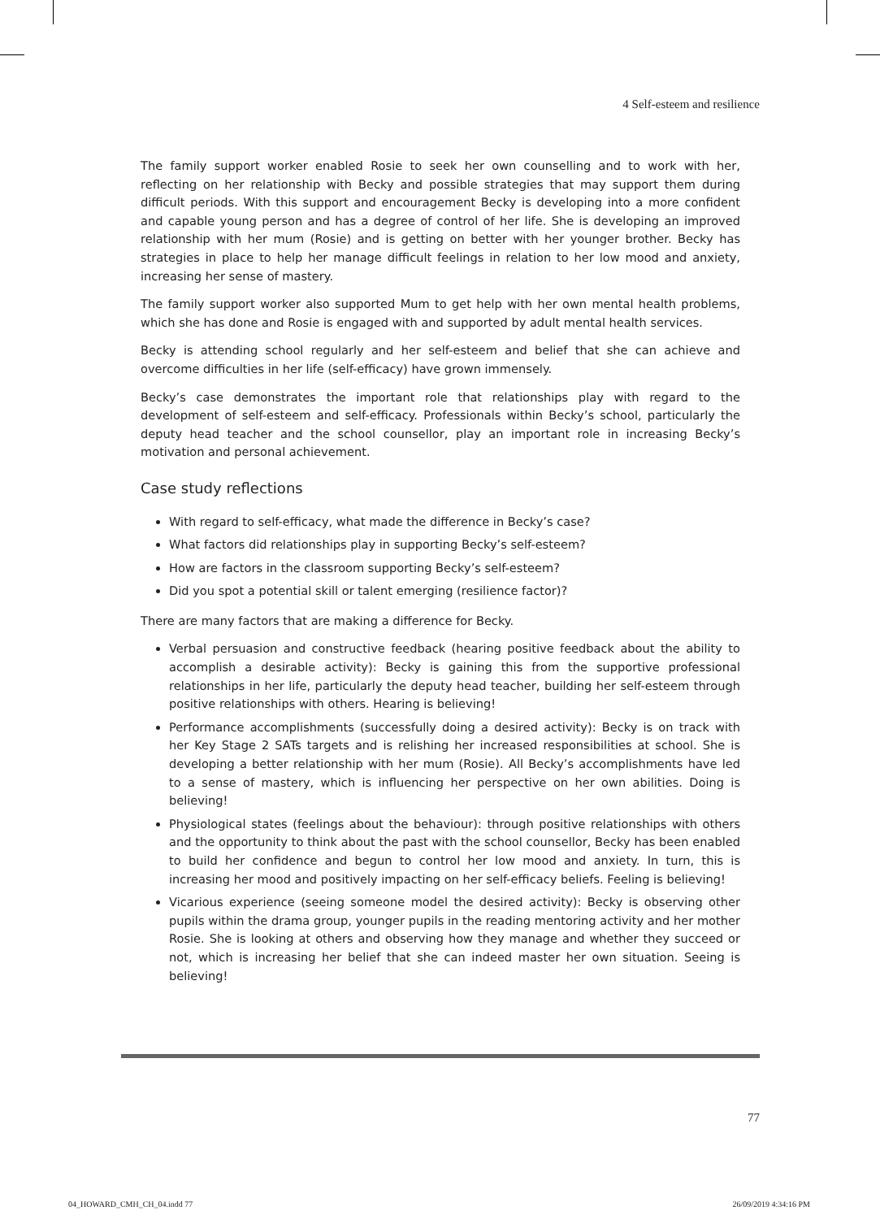4 Self-esteem and resilience
The family support worker enabled Rosie to seek her own counselling and to work with her, reflecting on her relationship with Becky and possible strategies that may support them during difficult periods. With this support and encouragement Becky is developing into a more confident and capable young person and has a degree of control of her life. She is developing an improved relationship with her mum (Rosie) and is getting on better with her younger brother. Becky has strategies in place to help her manage difficult feelings in relation to her low mood and anxiety, increasing her sense of mastery.
The family support worker also supported Mum to get help with her own mental health problems, which she has done and Rosie is engaged with and supported by adult mental health services.
Becky is attending school regularly and her self-esteem and belief that she can achieve and overcome difficulties in her life (self-efficacy) have grown immensely.
Becky’s case demonstrates the important role that relationships play with regard to the development of self-esteem and self-efficacy. Professionals within Becky’s school, particularly the deputy head teacher and the school counsellor, play an important role in increasing Becky’s motivation and personal achievement.
Case study reflections
With regard to self-efficacy, what made the difference in Becky’s case?
What factors did relationships play in supporting Becky’s self-esteem?
How are factors in the classroom supporting Becky’s self-esteem?
Did you spot a potential skill or talent emerging (resilience factor)?
There are many factors that are making a difference for Becky.
Verbal persuasion and constructive feedback (hearing positive feedback about the ability to accomplish a desirable activity): Becky is gaining this from the supportive professional relationships in her life, particularly the deputy head teacher, building her self-esteem through positive relationships with others. Hearing is believing!
Performance accomplishments (successfully doing a desired activity): Becky is on track with her Key Stage 2 SATs targets and is relishing her increased responsibilities at school. She is developing a better relationship with her mum (Rosie). All Becky’s accomplishments have led to a sense of mastery, which is influencing her perspective on her own abilities. Doing is believing!
Physiological states (feelings about the behaviour): through positive relationships with others and the opportunity to think about the past with the school counsellor, Becky has been enabled to build her confidence and begun to control her low mood and anxiety. In turn, this is increasing her mood and positively impacting on her self-efficacy beliefs. Feeling is believing!
Vicarious experience (seeing someone model the desired activity): Becky is observing other pupils within the drama group, younger pupils in the reading mentoring activity and her mother Rosie. She is looking at others and observing how they manage and whether they succeed or not, which is increasing her belief that she can indeed master her own situation. Seeing is believing!
77
04_HOWARD_CMH_CH_04.indd 77 26/09/2019 4:34:16 PM